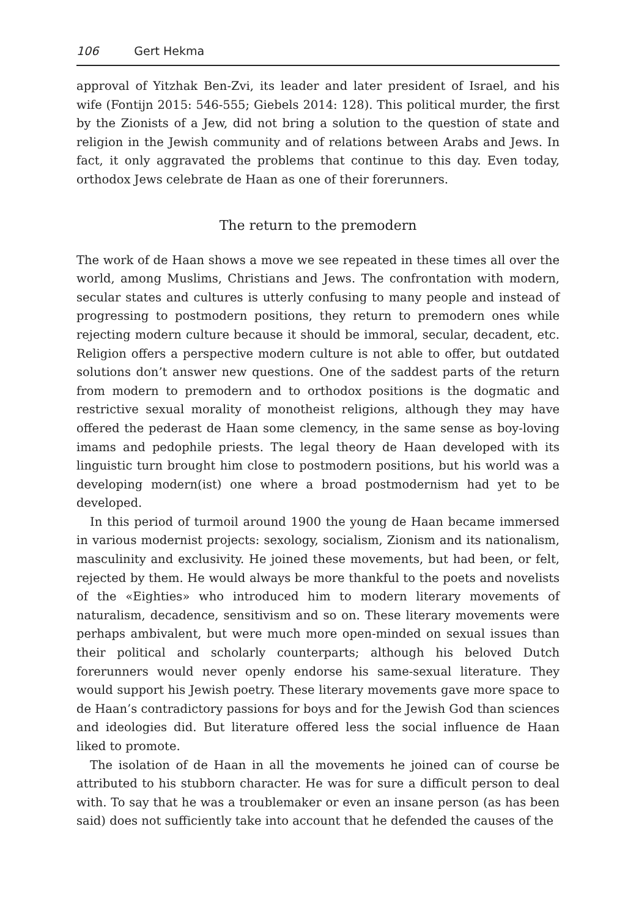106 Gert Hekma
approval of Yitzhak Ben-Zvi, its leader and later president of Israel, and his wife (Fontijn 2015: 546-555; Giebels 2014: 128). This political murder, the first by the Zionists of a Jew, did not bring a solution to the question of state and religion in the Jewish community and of relations between Arabs and Jews. In fact, it only aggravated the problems that continue to this day. Even today, orthodox Jews celebrate de Haan as one of their forerunners.
The return to the premodern
The work of de Haan shows a move we see repeated in these times all over the world, among Muslims, Christians and Jews. The confrontation with modern, secular states and cultures is utterly confusing to many people and instead of progressing to postmodern positions, they return to premodern ones while rejecting modern culture because it should be immoral, secular, decadent, etc. Religion offers a perspective modern culture is not able to offer, but outdated solutions don’t answer new questions. One of the saddest parts of the return from modern to premodern and to orthodox positions is the dogmatic and restrictive sexual morality of monotheist religions, although they may have offered the pederast de Haan some clemency, in the same sense as boy-loving imams and pedophile priests. The legal theory de Haan developed with its linguistic turn brought him close to postmodern positions, but his world was a developing modern(ist) one where a broad postmodernism had yet to be developed.
In this period of turmoil around 1900 the young de Haan became immersed in various modernist projects: sexology, socialism, Zionism and its nationalism, masculinity and exclusivity. He joined these movements, but had been, or felt, rejected by them. He would always be more thankful to the poets and novelists of the «Eighties» who introduced him to modern literary movements of naturalism, decadence, sensitivism and so on. These literary movements were perhaps ambivalent, but were much more open-minded on sexual issues than their political and scholarly counterparts; although his beloved Dutch forerunners would never openly endorse his same-sexual literature. They would support his Jewish poetry. These literary movements gave more space to de Haan’s contradictory passions for boys and for the Jewish God than sciences and ideologies did. But literature offered less the social influence de Haan liked to promote.
The isolation of de Haan in all the movements he joined can of course be attributed to his stubborn character. He was for sure a difficult person to deal with. To say that he was a troublemaker or even an insane person (as has been said) does not sufficiently take into account that he defended the causes of the